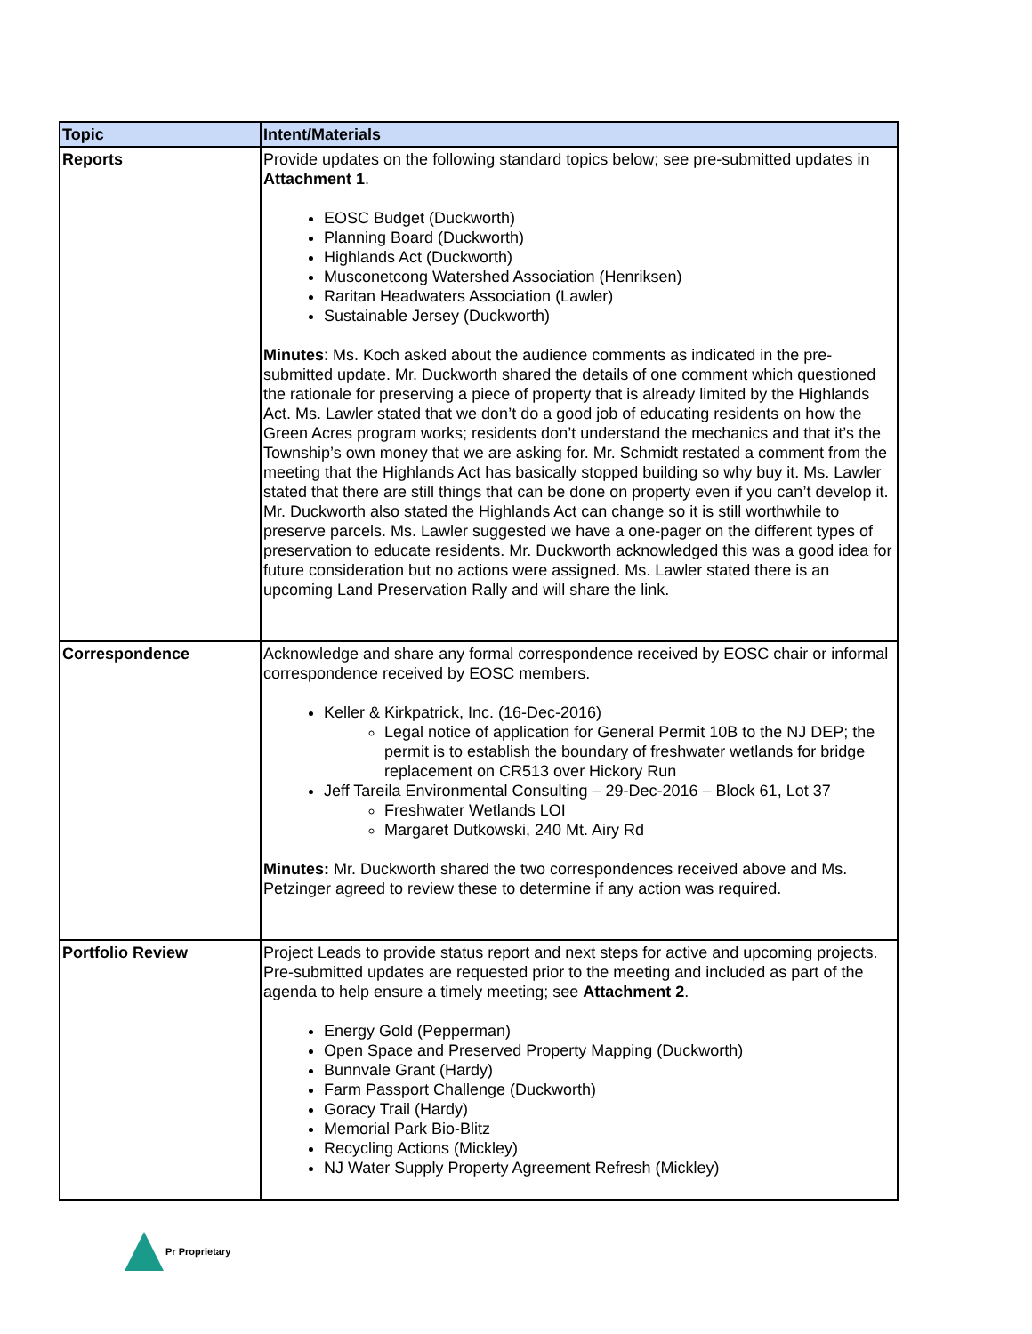| Topic | Intent/Materials |
| --- | --- |
| Reports | Provide updates on the following standard topics below; see pre-submitted updates in Attachment 1 . EOSC Budget (Duckworth) Planning Board (Duckworth) Highlands Act (Duckworth) Musconetcong Watershed Association (Henriksen) Raritan Headwaters Association (Lawler) Sustainable Jersey (Duckworth) Minutes : Ms. Koch asked about the audience comments as indicated in the pre-submitted update. Mr. Duckworth shared the details of one comment which questioned the rationale for preserving a piece of property that is already limited by the Highlands Act. Ms. Lawler stated that we don’t do a good job of educating residents on how the Green Acres program works; residents don’t understand the mechanics and that it’s the Township’s own money that we are asking for. Mr. Schmidt restated a comment from the meeting that the Highlands Act has basically stopped building so why buy it. Ms. Lawler stated that there are still things that can be done on property even if you can’t develop it. Mr. Duckworth also stated the Highlands Act can change so it is still worthwhile to preserve parcels. Ms. Lawler suggested we have a one-pager on the different types of preservation to educate residents. Mr. Duckworth acknowledged this was a good idea for future consideration but no actions were assigned. Ms. Lawler stated there is an upcoming Land Preservation Rally and will share the link. |
| Correspondence | Acknowledge and share any formal correspondence received by EOSC chair or informal correspondence received by EOSC members. Keller & Kirkpatrick, Inc. (16-Dec-2016) Legal notice of application for General Permit 10B to the NJ DEP; the permit is to establish the boundary of freshwater wetlands for bridge replacement on CR513 over Hickory Run Jeff Tareila Environmental Consulting – 29-Dec-2016 – Block 61, Lot 37 Freshwater Wetlands LOI Margaret Dutkowski, 240 Mt. Airy Rd Minutes: Mr. Duckworth shared the two correspondences received above and Ms. Petzinger agreed to review these to determine if any action was required. |
| Portfolio Review | Project Leads to provide status report and next steps for active and upcoming projects. Pre-submitted updates are requested prior to the meeting and included as part of the agenda to help ensure a timely meeting; see Attachment 2 . Energy Gold (Pepperman) Open Space and Preserved Property Mapping (Duckworth) Bunnvale Grant (Hardy) Farm Passport Challenge (Duckworth) Goracy Trail (Hardy) Memorial Park Bio-Blitz Recycling Actions (Mickley) NJ Water Supply Property Agreement Refresh (Mickley) |
Pr Proprietary